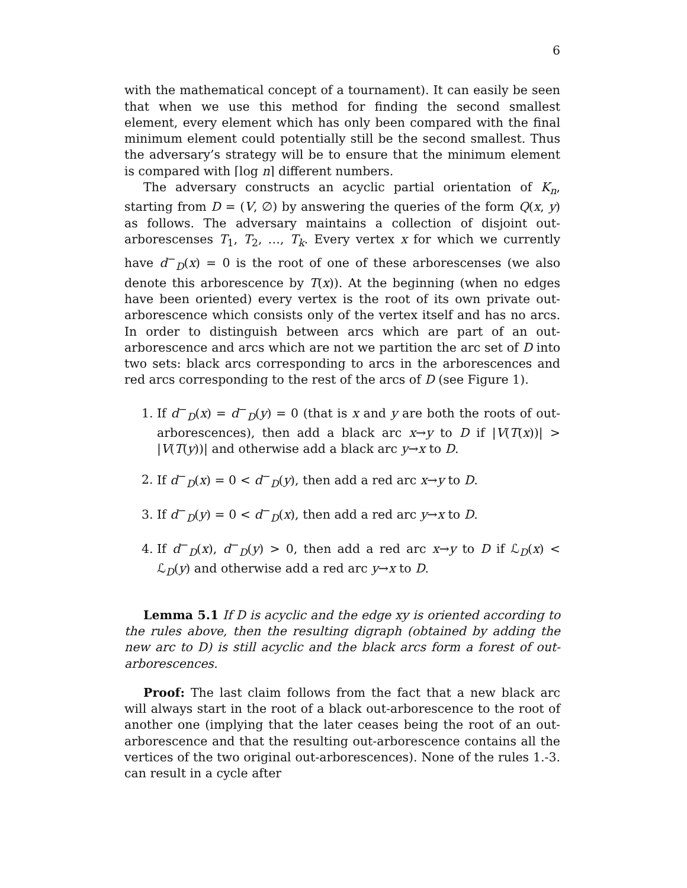6
with the mathematical concept of a tournament). It can easily be seen that when we use this method for finding the second smallest element, every element which has only been compared with the final minimum element could potentially still be the second smallest. Thus the adversary’s strategy will be to ensure that the minimum element is compared with ⌈log n⌉ different numbers.
The adversary constructs an acyclic partial orientation of K<sub>n</sub>, starting from D = (V, ∅) by answering the queries of the form Q(x, y) as follows. The adversary maintains a collection of disjoint out-arborescenses T<sub>1</sub>, T<sub>2</sub>, …, T<sub>k</sub>. Every vertex x for which we currently have d<sup>−</sup><sub>D</sub>(x) = 0 is the root of one of these arborescenses (we also denote this arborescence by T(x)). At the beginning (when no edges have been oriented) every vertex is the root of its own private out-arborescence which consists only of the vertex itself and has no arcs. In order to distinguish between arcs which are part of an out-arborescence and arcs which are not we partition the arc set of D into two sets: black arcs corresponding to arcs in the arborescences and red arcs corresponding to the rest of the arcs of D (see Figure 1).
1. If d<sup>−</sup><sub>D</sub>(x) = d<sup>−</sup><sub>D</sub>(y) = 0 (that is x and y are both the roots of out-arborescences), then add a black arc x→y to D if |V(T(x))| > |V(T(y))| and otherwise add a black arc y→x to D.
2. If d<sup>−</sup><sub>D</sub>(x) = 0 < d<sup>−</sup><sub>D</sub>(y), then add a red arc x→y to D.
3. If d<sup>−</sup><sub>D</sub>(y) = 0 < d<sup>−</sup><sub>D</sub>(x), then add a red arc y→x to D.
4. If d<sup>−</sup><sub>D</sub>(x), d<sup>−</sup><sub>D</sub>(y) > 0, then add a red arc x→y to D if ℒ<sub>D</sub>(x) < ℒ<sub>D</sub>(y) and otherwise add a red arc y→x to D.
Lemma 5.1 If D is acyclic and the edge xy is oriented according to the rules above, then the resulting digraph (obtained by adding the new arc to D) is still acyclic and the black arcs form a forest of out-arborescences.
Proof: The last claim follows from the fact that a new black arc will always start in the root of a black out-arborescence to the root of another one (implying that the later ceases being the root of an out-arborescence and that the resulting out-arborescence contains all the vertices of the two original out-arborescences). None of the rules 1.-3. can result in a cycle after